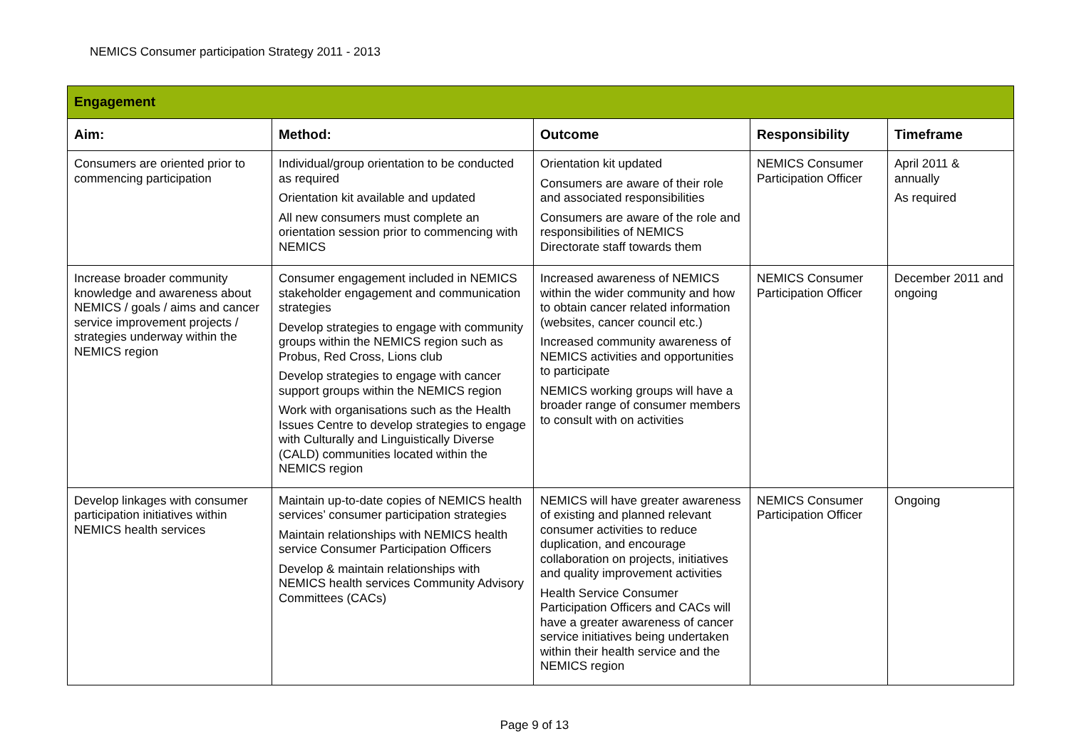NEMICS Consumer participation Strategy 2011 - 2013
| Engagement | | | | |
| Aim: | Method: | Outcome | Responsibility | Timeframe |
| Consumers are oriented prior to commencing participation | Individual/group orientation to be conducted as required Orientation kit available and updated All new consumers must complete an orientation session prior to commencing with NEMICS | Orientation kit updated Consumers are aware of their role and associated responsibilities Consumers are aware of the role and responsibilities of NEMICS Directorate staff towards them | NEMICS Consumer Participation Officer | April 2011 & annually As required |
| Increase broader community knowledge and awareness about NEMICS / goals / aims and cancer service improvement projects / strategies underway within the NEMICS region | Consumer engagement included in NEMICS stakeholder engagement and communication strategies Develop strategies to engage with community groups within the NEMICS region such as Probus, Red Cross, Lions club Develop strategies to engage with cancer support groups within the NEMICS region Work with organisations such as the Health Issues Centre to develop strategies to engage with Culturally and Linguistically Diverse (CALD) communities located within the NEMICS region | Increased awareness of NEMICS within the wider community and how to obtain cancer related information (websites, cancer council etc.) Increased community awareness of NEMICS activities and opportunities to participate NEMICS working groups will have a broader range of consumer members to consult with on activities | NEMICS Consumer Participation Officer | December 2011 and ongoing |
| Develop linkages with consumer participation initiatives within NEMICS health services | Maintain up-to-date copies of NEMICS health services’ consumer participation strategies Maintain relationships with NEMICS health service Consumer Participation Officers Develop & maintain relationships with NEMICS health services Community Advisory Committees (CACs) | NEMICS will have greater awareness of existing and planned relevant consumer activities to reduce duplication, and encourage collaboration on projects, initiatives and quality improvement activities Health Service Consumer Participation Officers and CACs will have a greater awareness of cancer service initiatives being undertaken within their health service and the NEMICS region | NEMICS Consumer Participation Officer | Ongoing |
Page 9 of 13